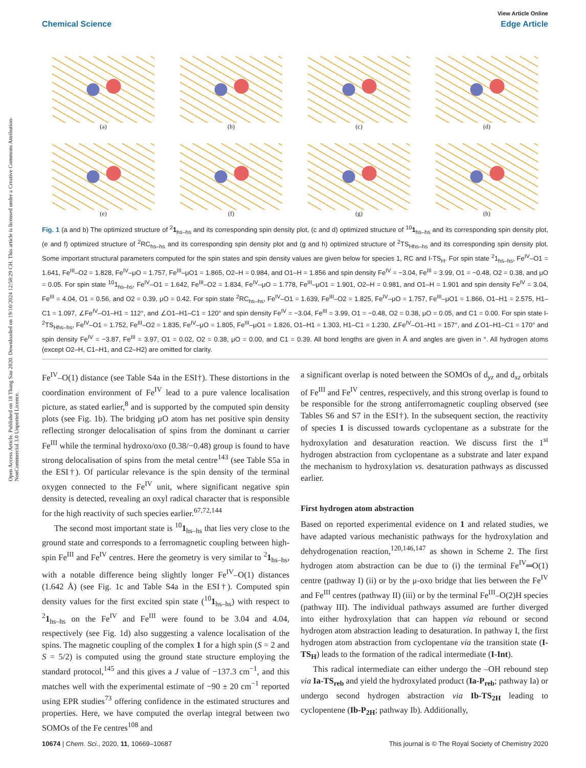Open Access Article. Published on 18 Thang Sau 2020. Downloaded on 19/10/2024 12:58:29 CH. This article is licensed under a Creative Commons Attribution-NonCommercial 3.0 Unported Licence.
View Article Online
Chemical Science Edge Article
(a)
(b)
(c)
(d)
(e)
(f)
(g)
(h)
Fig. 1 (a and b) The optimized structure of <sup>2</sup>1<sub>hs–hs</sub> and its corresponding spin density plot, (c and d) optimized structure of <sup>10</sup>1<sub>hs–hs</sub> and its corresponding spin density plot, (e and f) optimized structure of <sup>2</sup>RC<sub>hs–hs</sub> and its corresponding spin density plot and (g and h) optimized structure of <sup>2</sup>TS<sub>Hhs–hs</sub> and its corresponding spin density plot. Some important structural parameters computed for the spin states and spin density values are given below for species 1, RC and I-TS<sub>H</sub>. For spin state <sup>2</sup>1<sub>hs–hs</sub>, Fe<sup>IV</sup>–O1 = 1.641, Fe<sup>III</sup>–O2 = 1.828, Fe<sup>IV</sup>–μO = 1.757, Fe<sup>III</sup>–μO1 = 1.865, O2–H = 0.984, and O1–H = 1.856 and spin density Fe<sup>IV</sup> = −3.04, Fe<sup>III</sup> = 3.99, O1 = −0.48, O2 = 0.38, and μO = 0.05. For spin state <sup>10</sup>1<sub>hs–hs</sub>, Fe<sup>IV</sup>–O1 = 1.642, Fe<sup>III</sup>–O2 = 1.834, Fe<sup>IV</sup>–μO = 1.778, Fe<sup>III</sup>–μO1 = 1.901, O2–H = 0.981, and O1–H = 1.901 and spin density Fe<sup>IV</sup> = 3.04, Fe<sup>III</sup> = 4.04, O1 = 0.56, and O2 = 0.39, μO = 0.42. For spin state <sup>2</sup>RC<sub>hs–hs</sub>, Fe<sup>IV</sup>–O1 = 1.639, Fe<sup>III</sup>–O2 = 1.825, Fe<sup>IV</sup>–μO = 1.757, Fe<sup>III</sup>–μO1 = 1.866, O1–H1 = 2.575, H1–C1 = 1.097, ∠Fe<sup>IV</sup>–O1–H1 = 112°, and ∠O1–H1–C1 = 120° and spin density Fe<sup>IV</sup> = −3.04, Fe<sup>III</sup> = 3.99, O1 = −0.48, O2 = 0.38, μO = 0.05, and C1 = 0.00. For spin state I-<sup>2</sup>TS<sub>Hhs–hs</sub>, Fe<sup>IV</sup>–O1 = 1.752, Fe<sup>III</sup>–O2 = 1.835, Fe<sup>IV</sup>–μO = 1.805, Fe<sup>III</sup>–μO1 = 1.826, O1–H1 = 1.303, H1–C1 = 1.230, ∠Fe<sup>IV</sup>–O1–H1 = 157°, and ∠O1–H1–C1 = 170° and spin density Fe<sup>IV</sup> = −3.87, Fe<sup>III</sup> = 3.97, O1 = 0.02, O2 = 0.38, μO = 0.00, and C1 = 0.39. All bond lengths are given in Å and angles are given in °. All hydrogen atoms (except O2–H, C1–H1, and C2–H2) are omitted for clarity.
Fe<sup>IV</sup>–O(1) distance (see Table S4a in the ESI†). These distortions in the coordination environment of Fe<sup>IV</sup> lead to a pure valence localisation picture, as stated earlier,<sup>8</sup> and is supported by the computed spin density plots (see Fig. 1b). The bridging μO atom has net positive spin density reflecting stronger delocalisation of spins from the dominant α carrier Fe<sup>III</sup> while the terminal hydroxo/oxo (0.38/−0.48) group is found to have strong delocalisation of spins from the metal centre<sup>143</sup> (see Table S5a in the ESI†). Of particular relevance is the spin density of the terminal oxygen connected to the Fe<sup>IV</sup> unit, where significant negative spin density is detected, revealing an oxyl radical character that is responsible for the high reactivity of such species earlier.<sup>67,72,144</sup>
The second most important state is <sup>10</sup>1<sub>hs–hs</sub> that lies very close to the ground state and corresponds to a ferromagnetic coupling between high-spin Fe<sup>III</sup> and Fe<sup>IV</sup> centres. Here the geometry is very similar to <sup>2</sup>1<sub>hs–hs</sub>, with a notable difference being slightly longer Fe<sup>IV</sup>–O(1) distances (1.642 Å) (see Fig. 1c and Table S4a in the ESI†). Computed spin density values for the first excited spin state (<sup>10</sup>1<sub>hs–hs</sub>) with respect to <sup>2</sup>1<sub>hs–hs</sub> on the Fe<sup>IV</sup> and Fe<sup>III</sup> were found to be 3.04 and 4.04, respectively (see Fig. 1d) also suggesting a valence localisation of the spins. The magnetic coupling of the complex 1 for a high spin (S = 2 and S = 5/2) is computed using the ground state structure employing the standard protocol,<sup>145</sup> and this gives a J value of −137.3 cm<sup>−1</sup>, and this matches well with the experimental estimate of −90 ± 20 cm<sup>−1</sup> reported using EPR studies<sup>73</sup> offering confidence in the estimated structures and properties. Here, we have computed the overlap integral between two SOMOs of the Fe centres<sup>108</sup> and
a significant overlap is noted between the SOMOs of d<sub>yz</sub> and d<sub>xz</sub> orbitals of Fe<sup>III</sup> and Fe<sup>IV</sup> centres, respectively, and this strong overlap is found to be responsible for the strong antiferromagnetic coupling observed (see Tables S6 and S7 in the ESI†). In the subsequent section, the reactivity of species 1 is discussed towards cyclopentane as a substrate for the hydroxylation and desaturation reaction. We discuss first the 1<sup>st</sup> hydrogen abstraction from cyclopentane as a substrate and later expand the mechanism to hydroxylation vs. desaturation pathways as discussed earlier.
First hydrogen atom abstraction
Based on reported experimental evidence on 1 and related studies, we have adapted various mechanistic pathways for the hydroxylation and dehydrogenation reaction,<sup>120,146,147</sup> as shown in Scheme 2. The first hydrogen atom abstraction can be due to (i) the terminal Fe<sup>IV</sup>═O(1) centre (pathway I) (ii) or by the μ-oxo bridge that lies between the Fe<sup>IV</sup> and Fe<sup>III</sup> centres (pathway II) (iii) or by the terminal Fe<sup>III</sup>–O(2)H species (pathway III). The individual pathways assumed are further diverged into either hydroxylation that can happen via rebound or second hydrogen atom abstraction leading to desaturation. In pathway I, the first hydrogen atom abstraction from cyclopentane via the transition state (I-TS<sub>H</sub>) leads to the formation of the radical intermediate (I-Int).
This radical intermediate can either undergo the –OH rebound step via Ia-TS<sub>reb</sub> and yield the hydroxylated product (Ia-P<sub>reb</sub>; pathway Ia) or undergo second hydrogen abstraction via Ib-TS<sub>2H</sub> leading to cyclopentene (Ib-P<sub>2H</sub>; pathway Ib). Additionally,
10674 | Chem. Sci., 2020, 11, 10669–10687 This journal is © The Royal Society of Chemistry 2020